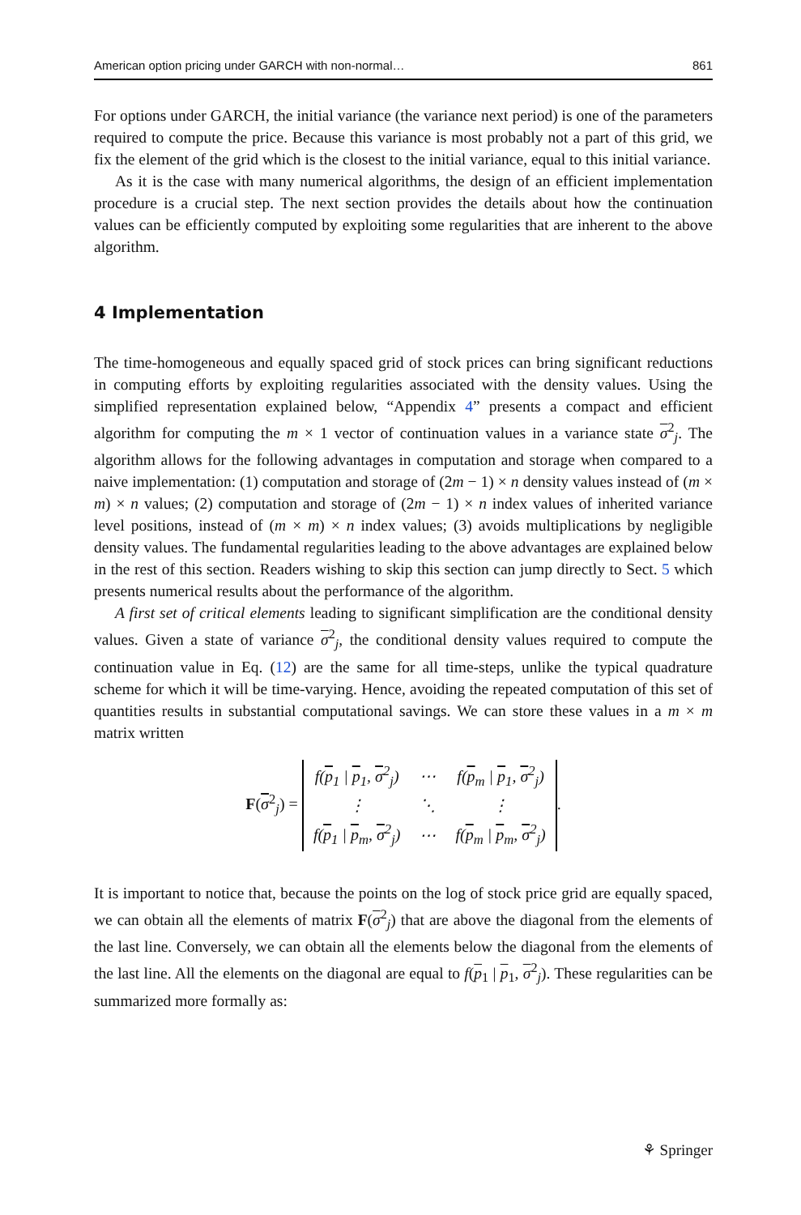American option pricing under GARCH with non-normal… 861
For options under GARCH, the initial variance (the variance next period) is one of the parameters required to compute the price. Because this variance is most probably not a part of this grid, we fix the element of the grid which is the closest to the initial variance, equal to this initial variance.
As it is the case with many numerical algorithms, the design of an efficient implementation procedure is a crucial step. The next section provides the details about how the continuation values can be efficiently computed by exploiting some regularities that are inherent to the above algorithm.
4 Implementation
The time-homogeneous and equally spaced grid of stock prices can bring significant reductions in computing efforts by exploiting regularities associated with the density values. Using the simplified representation explained below, “Appendix 4” presents a compact and efficient algorithm for computing the m × 1 vector of continuation values in a variance state σ<sup>2</sup><sub>j</sub>. The algorithm allows for the following advantages in computation and storage when compared to a naive implementation: (1) computation and storage of (2m − 1) × n density values instead of (m × m) × n values; (2) computation and storage of (2m − 1) × n index values of inherited variance level positions, instead of (m × m) × n index values; (3) avoids multiplications by negligible density values. The fundamental regularities leading to the above advantages are explained below in the rest of this section. Readers wishing to skip this section can jump directly to Sect. 5 which presents numerical results about the performance of the algorithm.
A first set of critical elements leading to significant simplification are the conditional density values. Given a state of variance σ<sup>2</sup><sub>j</sub>, the conditional density values required to compute the continuation value in Eq. (12) are the same for all time-steps, unlike the typical quadrature scheme for which it will be time-varying. Hence, avoiding the repeated computation of this set of quantities results in substantial computational savings. We can store these values in a m × m matrix written
F(σ<sup>2</sup><sub>j</sub>) =
| f( p<sub>1</sub> / p<sub>1</sub>, σ<sup>2</sup><sub>j</sub>) | ⋯ | f( p<sub>m</sub> / p<sub>1</sub>, σ<sup>2</sup><sub>j</sub>) |
| ⋮ | ⋱ | ⋮ |
| f( p<sub>1</sub> / p<sub>m</sub>, σ<sup>2</sup><sub>j</sub>) | ⋯ | f( p<sub>m</sub> / p<sub>m</sub>, σ<sup>2</sup><sub>j</sub>) |
.
It is important to notice that, because the points on the log of stock price grid are equally spaced, we can obtain all the elements of matrix F(σ<sup>2</sup><sub>j</sub>) that are above the diagonal from the elements of the last line. Conversely, we can obtain all the elements below the diagonal from the elements of the last line. All the elements on the diagonal are equal to f(p<sub>1</sub> | p<sub>1</sub>, σ<sup>2</sup><sub>j</sub>). These regularities can be summarized more formally as:
⚘ Springer